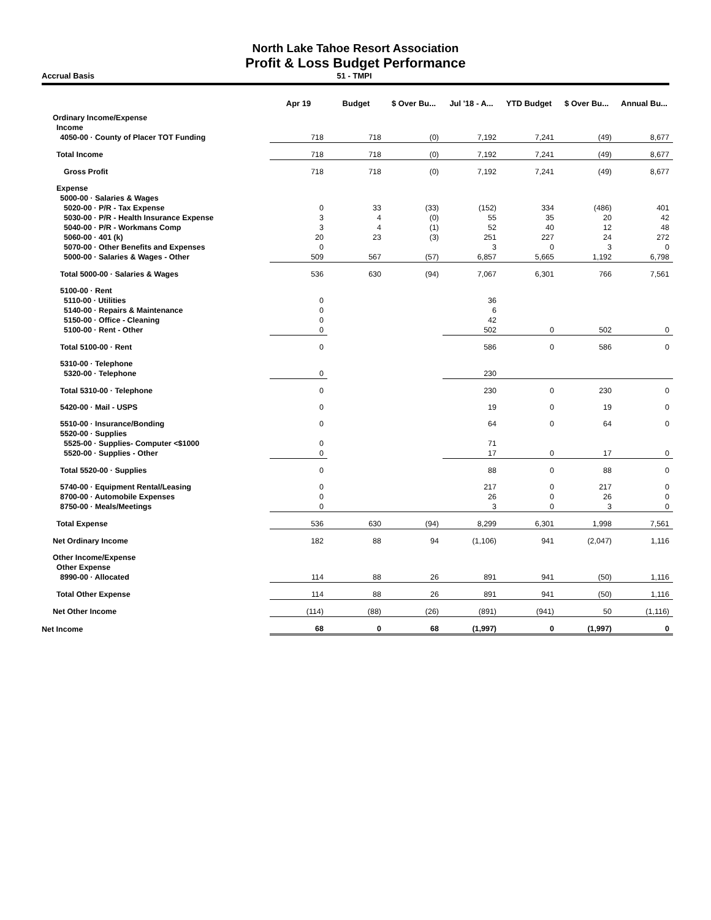North Lake Tahoe Resort Association
Profit & Loss Budget Performance
Accrual Basis 51 - TMPI
| | Apr 19 | Budget | $ Over Bu... | Jul '18 - A... | YTD Budget | $ Over Bu... | Annual Bu... |
| --- | --- | --- | --- | --- | --- | --- | --- |
| Ordinary Income/Expense | | | | | | | |
| Income | | | | | | | |
| 4050-00 · County of Placer TOT Funding | 718 | 718 | (0) | 7,192 | 7,241 | (49) | 8,677 |
| Total Income | 718 | 718 | (0) | 7,192 | 7,241 | (49) | 8,677 |
| Gross Profit | 718 | 718 | (0) | 7,192 | 7,241 | (49) | 8,677 |
| Expense | | | | | | | |
| 5000-00 · Salaries & Wages | | | | | | | |
| 5020-00 · P/R - Tax Expense | 0 | 33 | (33) | (152) | 334 | (486) | 401 |
| 5030-00 · P/R - Health Insurance Expense | 3 | 4 | (0) | 55 | 35 | 20 | 42 |
| 5040-00 · P/R - Workmans Comp | 3 | 4 | (1) | 52 | 40 | 12 | 48 |
| 5060-00 · 401 (k) | 20 | 23 | (3) | 251 | 227 | 24 | 272 |
| 5070-00 · Other Benefits and Expenses | 0 | | | 3 | 0 | 3 | 0 |
| 5000-00 · Salaries & Wages - Other | 509 | 567 | (57) | 6,857 | 5,665 | 1,192 | 6,798 |
| Total 5000-00 · Salaries & Wages | 536 | 630 | (94) | 7,067 | 6,301 | 766 | 7,561 |
| 5100-00 · Rent | | | | | | | |
| 5110-00 · Utilities | 0 | | | 36 | | | |
| 5140-00 · Repairs & Maintenance | 0 | | | 6 | | | |
| 5150-00 · Office - Cleaning | 0 | | | 42 | | | |
| 5100-00 · Rent - Other | 0 | | | 502 | 0 | 502 | 0 |
| Total 5100-00 · Rent | 0 | | | 586 | 0 | 586 | 0 |
| 5310-00 · Telephone | | | | | | | |
| 5320-00 · Telephone | 0 | | | 230 | | | |
| Total 5310-00 · Telephone | 0 | | | 230 | 0 | 230 | 0 |
| 5420-00 · Mail - USPS | 0 | | | 19 | 0 | 19 | 0 |
| 5510-00 · Insurance/Bonding | 0 | | | 64 | 0 | 64 | 0 |
| 5520-00 · Supplies | | | | | | | |
| 5525-00 · Supplies- Computer <$1000 | 0 | | | 71 | | | |
| 5520-00 · Supplies - Other | 0 | | | 17 | 0 | 17 | 0 |
| Total 5520-00 · Supplies | 0 | | | 88 | 0 | 88 | 0 |
| 5740-00 · Equipment Rental/Leasing | 0 | | | 217 | 0 | 217 | 0 |
| 8700-00 · Automobile Expenses | 0 | | | 26 | 0 | 26 | 0 |
| 8750-00 · Meals/Meetings | 0 | | | 3 | 0 | 3 | 0 |
| Total Expense | 536 | 630 | (94) | 8,299 | 6,301 | 1,998 | 7,561 |
| Net Ordinary Income | 182 | 88 | 94 | (1,106) | 941 | (2,047) | 1,116 |
| Other Income/Expense | | | | | | | |
| Other Expense | | | | | | | |
| 8990-00 · Allocated | 114 | 88 | 26 | 891 | 941 | (50) | 1,116 |
| Total Other Expense | 114 | 88 | 26 | 891 | 941 | (50) | 1,116 |
| Net Other Income | (114) | (88) | (26) | (891) | (941) | 50 | (1,116) |
| Net Income | 68 | 0 | 68 | (1,997) | 0 | (1,997) | 0 |